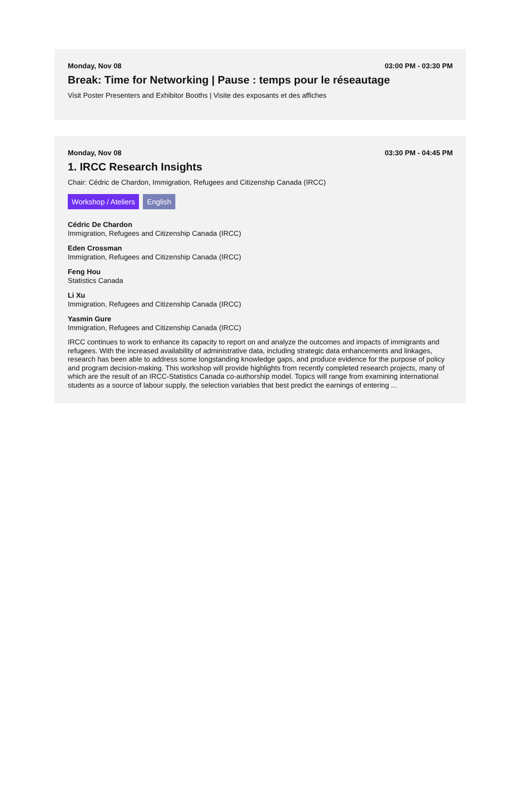Monday, Nov 08 03:00 PM - 03:30 PM
Break: Time for Networking | Pause : temps pour le réseautage
Visit Poster Presenters and Exhibitor Booths | Visite des exposants et des affiches
Monday, Nov 08 03:30 PM - 04:45 PM
1. IRCC Research Insights
Chair: Cédric de Chardon, Immigration, Refugees and Citizenship Canada (IRCC)
Workshop / Ateliers English
Cédric De Chardon
Immigration, Refugees and Citizenship Canada (IRCC)
Eden Crossman
Immigration, Refugees and Citizenship Canada (IRCC)
Feng Hou
Statistics Canada
Li Xu
Immigration, Refugees and Citizenship Canada (IRCC)
Yasmin Gure
Immigration, Refugees and Citizenship Canada (IRCC)
IRCC continues to work to enhance its capacity to report on and analyze the outcomes and impacts of immigrants and refugees. With the increased availability of administrative data, including strategic data enhancements and linkages, research has been able to address some longstanding knowledge gaps, and produce evidence for the purpose of policy and program decision-making. This workshop will provide highlights from recently completed research projects, many of which are the result of an IRCC-Statistics Canada co-authorship model. Topics will range from examining international students as a source of labour supply, the selection variables that best predict the earnings of entering ...